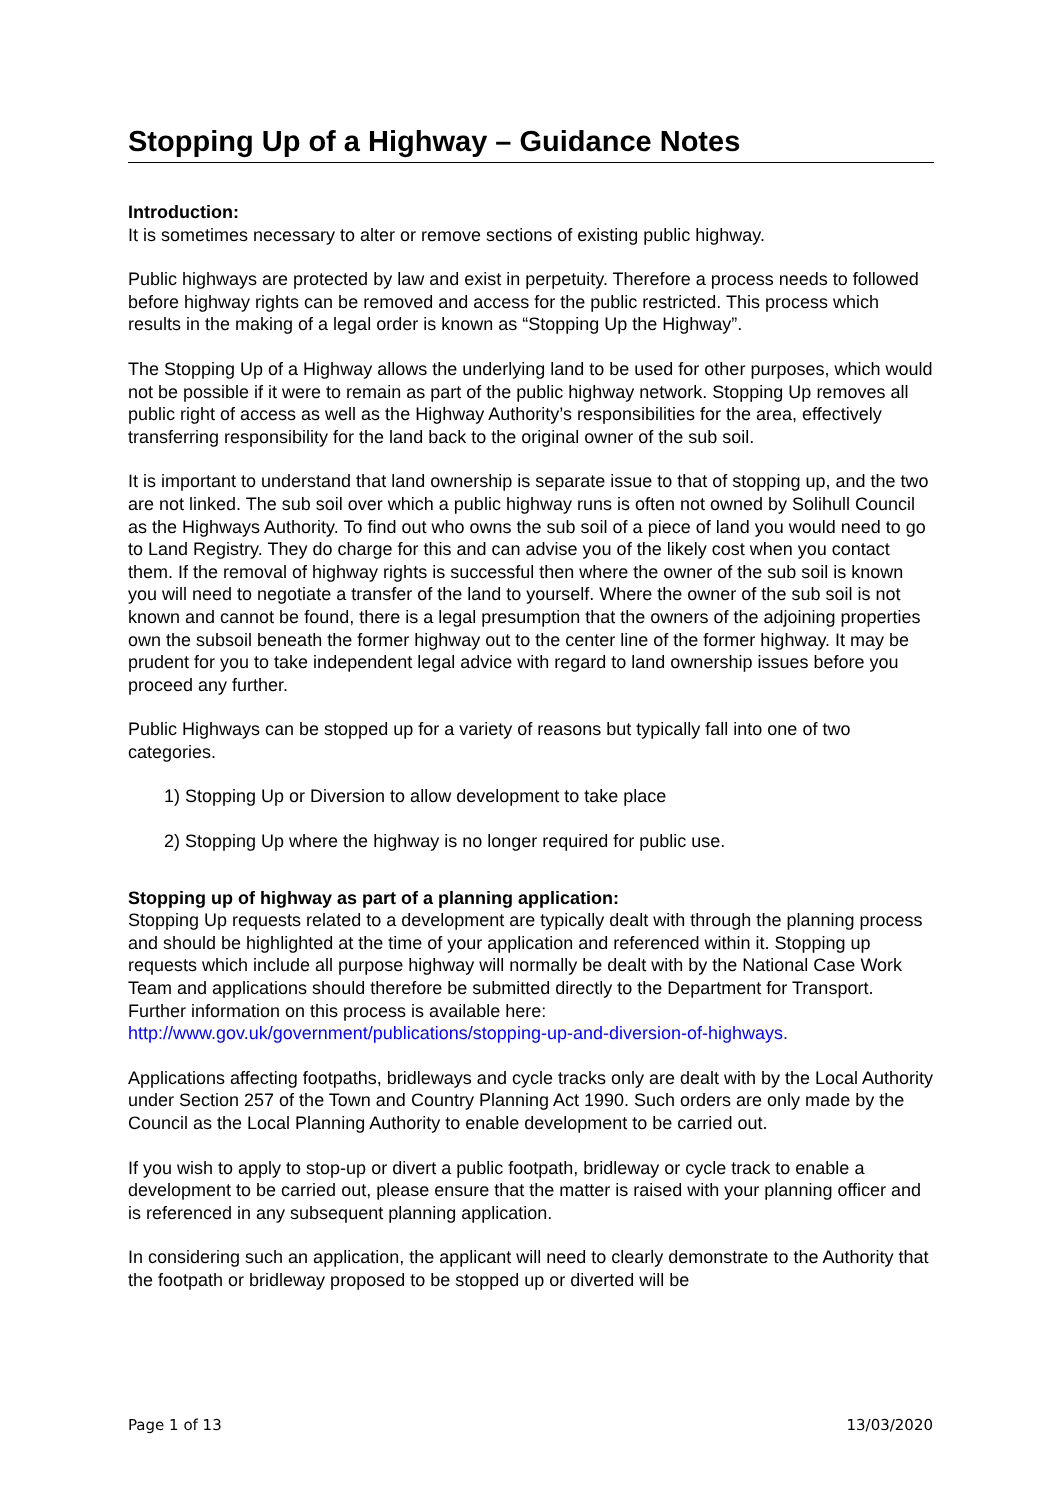Stopping Up of a Highway – Guidance Notes
Introduction:
It is sometimes necessary to alter or remove sections of existing public highway.
Public highways are protected by law and exist in perpetuity. Therefore a process needs to followed before highway rights can be removed and access for the public restricted. This process which results in the making of a legal order is known as “Stopping Up the Highway”.
The Stopping Up of a Highway allows the underlying land to be used for other purposes, which would not be possible if it were to remain as part of the public highway network. Stopping Up removes all public right of access as well as the Highway Authority’s responsibilities for the area, effectively transferring responsibility for the land back to the original owner of the sub soil.
It is important to understand that land ownership is separate issue to that of stopping up, and the two are not linked. The sub soil over which a public highway runs is often not owned by Solihull Council as the Highways Authority. To find out who owns the sub soil of a piece of land you would need to go to Land Registry. They do charge for this and can advise you of the likely cost when you contact them. If the removal of highway rights is successful then where the owner of the sub soil is known you will need to negotiate a transfer of the land to yourself. Where the owner of the sub soil is not known and cannot be found, there is a legal presumption that the owners of the adjoining properties own the subsoil beneath the former highway out to the center line of the former highway. It may be prudent for you to take independent legal advice with regard to land ownership issues before you proceed any further.
Public Highways can be stopped up for a variety of reasons but typically fall into one of two categories.
1) Stopping Up or Diversion to allow development to take place
2) Stopping Up where the highway is no longer required for public use.
Stopping up of highway as part of a planning application:
Stopping Up requests related to a development are typically dealt with through the planning process and should be highlighted at the time of your application and referenced within it. Stopping up requests which include all purpose highway will normally be dealt with by the National Case Work Team and applications should therefore be submitted directly to the Department for Transport. Further information on this process is available here:
http://www.gov.uk/government/publications/stopping-up-and-diversion-of-highways.
Applications affecting footpaths, bridleways and cycle tracks only are dealt with by the Local Authority under Section 257 of the Town and Country Planning Act 1990. Such orders are only made by the Council as the Local Planning Authority to enable development to be carried out.
If you wish to apply to stop-up or divert a public footpath, bridleway or cycle track to enable a development to be carried out, please ensure that the matter is raised with your planning officer and is referenced in any subsequent planning application.
In considering such an application, the applicant will need to clearly demonstrate to the Authority that the footpath or bridleway proposed to be stopped up or diverted will be
Page 1 of 13 13/03/2020